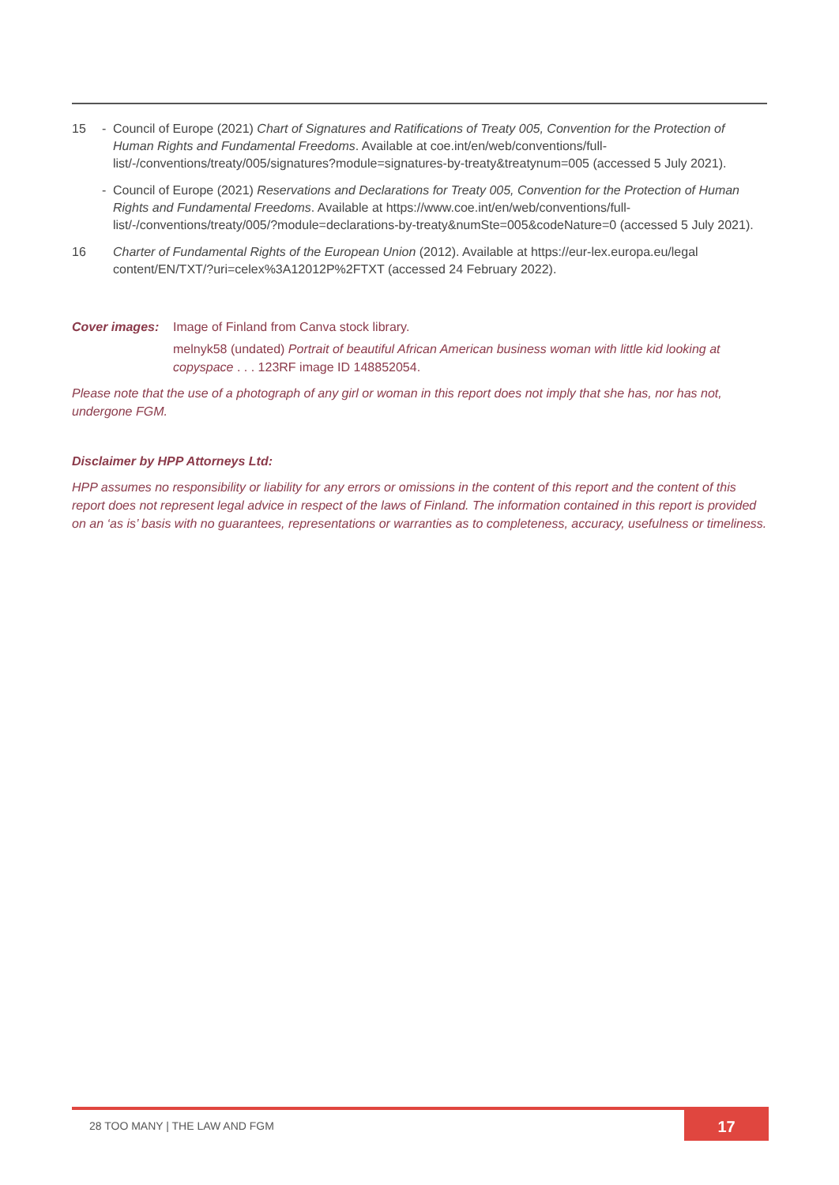15 - Council of Europe (2021) Chart of Signatures and Ratifications of Treaty 005, Convention for the Protection of Human Rights and Fundamental Freedoms. Available at coe.int/en/web/conventions/full-list/-/conventions/treaty/005/signatures?module=signatures-by-treaty&treatynum=005 (accessed 5 July 2021).
- Council of Europe (2021) Reservations and Declarations for Treaty 005, Convention for the Protection of Human Rights and Fundamental Freedoms. Available at https://www.coe.int/en/web/conventions/full-list/-/conventions/treaty/005/?module=declarations-by-treaty&numSte=005&codeNature=0 (accessed 5 July 2021).
16 Charter of Fundamental Rights of the European Union (2012). Available at https://eur-lex.europa.eu/legal content/EN/TXT/?uri=celex%3A12012P%2FTXT (accessed 24 February 2022).
Cover images: Image of Finland from Canva stock library.
melnyk58 (undated) Portrait of beautiful African American business woman with little kid looking at copyspace . . . 123RF image ID 148852054.
Please note that the use of a photograph of any girl or woman in this report does not imply that she has, nor has not, undergone FGM.
Disclaimer by HPP Attorneys Ltd:
HPP assumes no responsibility or liability for any errors or omissions in the content of this report and the content of this report does not represent legal advice in respect of the laws of Finland. The information contained in this report is provided on an ‘as is’ basis with no guarantees, representations or warranties as to completeness, accuracy, usefulness or timeliness.
28 TOO MANY | THE LAW AND FGM 17